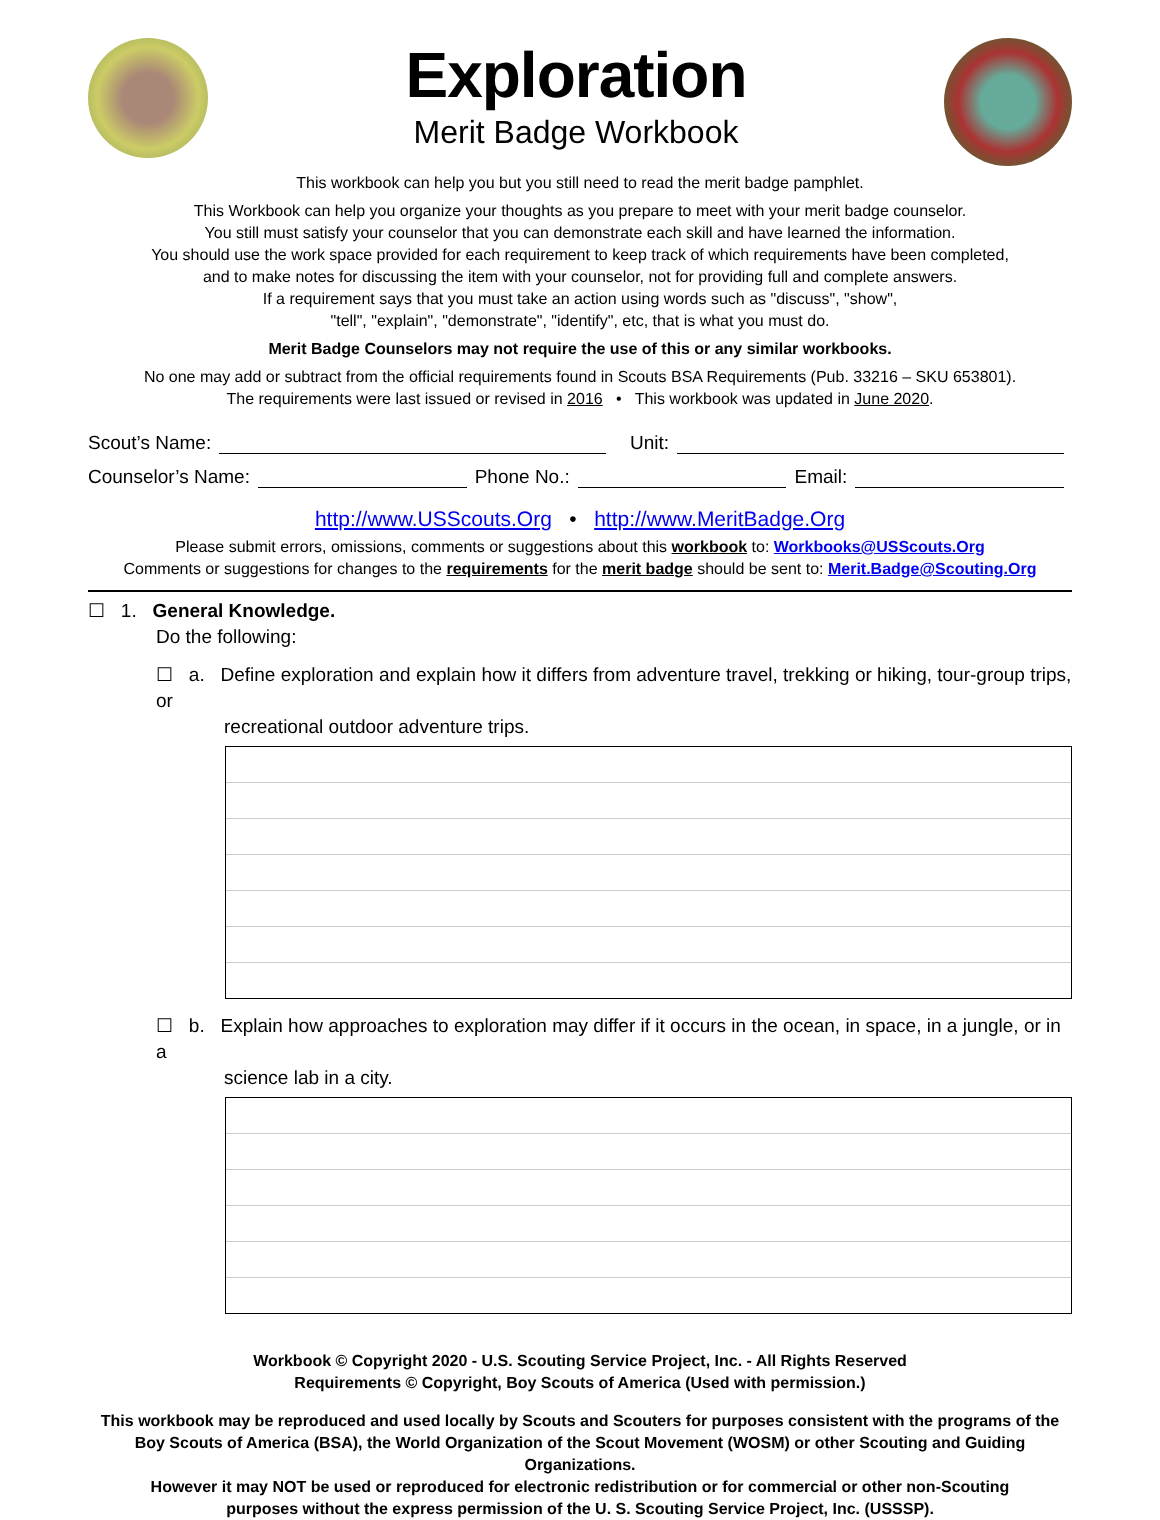Exploration
Merit Badge Workbook
This workbook can help you but you still need to read the merit badge pamphlet.
This Workbook can help you organize your thoughts as you prepare to meet with your merit badge counselor.
You still must satisfy your counselor that you can demonstrate each skill and have learned the information.
You should use the work space provided for each requirement to keep track of which requirements have been completed,
and to make notes for discussing the item with your counselor, not for providing full and complete answers.
If a requirement says that you must take an action using words such as "discuss", "show",
"tell", "explain", "demonstrate", "identify", etc, that is what you must do.
Merit Badge Counselors may not require the use of this or any similar workbooks.
No one may add or subtract from the official requirements found in Scouts BSA Requirements (Pub. 33216 – SKU 653801).
The requirements were last issued or revised in 2016 • This workbook was updated in June 2020.
Scout’s Name: Unit:
Counselor’s Name: Phone No.: Email:
http://www.USScouts.Org • http://www.MeritBadge.Org
Please submit errors, omissions, comments or suggestions about this workbook to: Workbooks@USScouts.Org
Comments or suggestions for changes to the requirements for the merit badge should be sent to: Merit.Badge@Scouting.Org
☐ 1. General Knowledge.
Do the following:
☐ a. Define exploration and explain how it differs from adventure travel, trekking or hiking, tour-group trips, or
recreational outdoor adventure trips.
☐ b. Explain how approaches to exploration may differ if it occurs in the ocean, in space, in a jungle, or in a
science lab in a city.
Workbook © Copyright 2020 - U.S. Scouting Service Project, Inc. - All Rights Reserved
Requirements © Copyright, Boy Scouts of America (Used with permission.)
This workbook may be reproduced and used locally by Scouts and Scouters for purposes consistent with the programs of the
Boy Scouts of America (BSA), the World Organization of the Scout Movement (WOSM) or other Scouting and Guiding Organizations.
However it may NOT be used or reproduced for electronic redistribution or for commercial or other non-Scouting
purposes without the express permission of the U. S. Scouting Service Project, Inc. (USSSP).